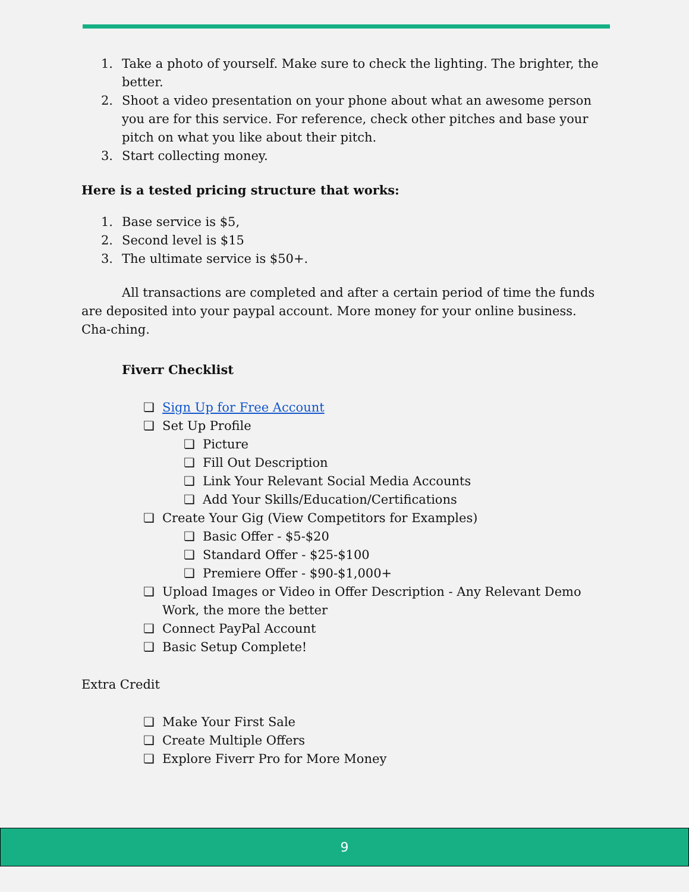1. Take a photo of yourself. Make sure to check the lighting. The brighter, the better.
2. Shoot a video presentation on your phone about what an awesome person you are for this service. For reference, check other pitches and base your pitch on what you like about their pitch.
3. Start collecting money.
Here is a tested pricing structure that works:
1. Base service is $5,
2. Second level is $15
3. The ultimate service is $50+.
All transactions are completed and after a certain period of time the funds are deposited into your paypal account. More money for your online business. Cha-ching.
Fiverr Checklist
❏ Sign Up for Free Account
❏ Set Up Profile
❏ Picture
❏ Fill Out Description
❏ Link Your Relevant Social Media Accounts
❏ Add Your Skills/Education/Certifications
❏ Create Your Gig (View Competitors for Examples)
❏ Basic Offer - $5-$20
❏ Standard Offer - $25-$100
❏ Premiere Offer - $90-$1,000+
❏ Upload Images or Video in Offer Description - Any Relevant Demo Work, the more the better
❏ Connect PayPal Account
❏ Basic Setup Complete!
Extra Credit
❏ Make Your First Sale
❏ Create Multiple Offers
❏ Explore Fiverr Pro for More Money
9